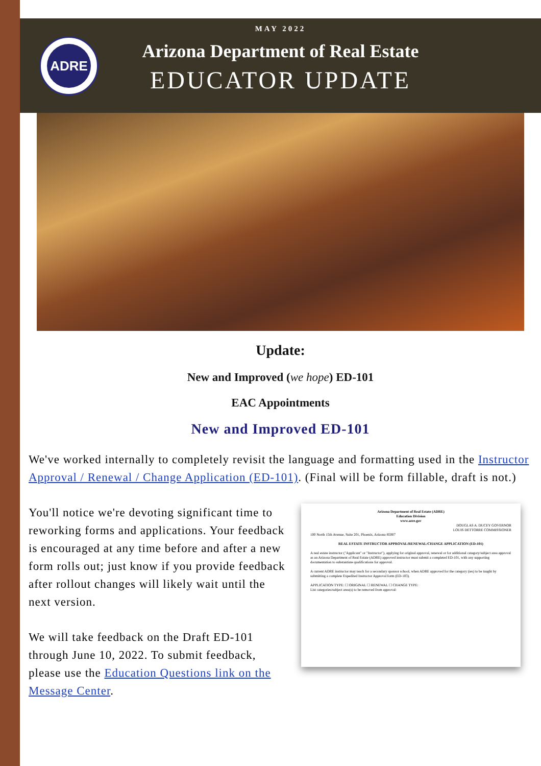ADRE
MAY 2022
Arizona Department of Real Estate
EDUCATOR UPDATE
Update:
New and Improved (we hope) ED-101
EAC Appointments
New and Improved ED-101
We've worked internally to completely revisit the language and formatting used in the Instructor Approval / Renewal / Change Application (ED-101). (Final will be form fillable, draft is not.)
Arizona Department of Real Estate (ADRE)
Education Division
www.azre.gov
DOUGLAS A. DUCEY GOVERNOR
LOUIS DETTORRE COMMISSIONER
100 North 15th Avenue, Suite 201, Phoenix, Arizona 85007
REAL ESTATE INSTRUCTOR APPROVAL/RENEWAL/CHANGE APPLICATION (ED-101)
A real estate instructor ("Applicant" or "Instructor"), applying for original approval, renewal or for additional category/subject area approval as an Arizona Department of Real Estate (ADRE) approved instructor must submit a completed ED-101, with any supporting documentation to substantiate qualifications for approval.
A current ADRE instructor may teach for a secondary sponsor school, when ADRE approved for the category (ies) to be taught by submitting a complete Expedited Instructor Approval form (ED-103).
APPLICATION TYPE: ☐ ORIGINAL ☐ RENEWAL ☐ CHANGE TYPE:
List categories/subject area(s) to be removed from approval:
You'll notice we're devoting significant time to reworking forms and applications. Your feedback is encouraged at any time before and after a new form rolls out; just know if you provide feedback after rollout changes will likely wait until the next version.
We will take feedback on the Draft ED-101 through June 10, 2022. To submit feedback, please use the Education Questions link on the Message Center.